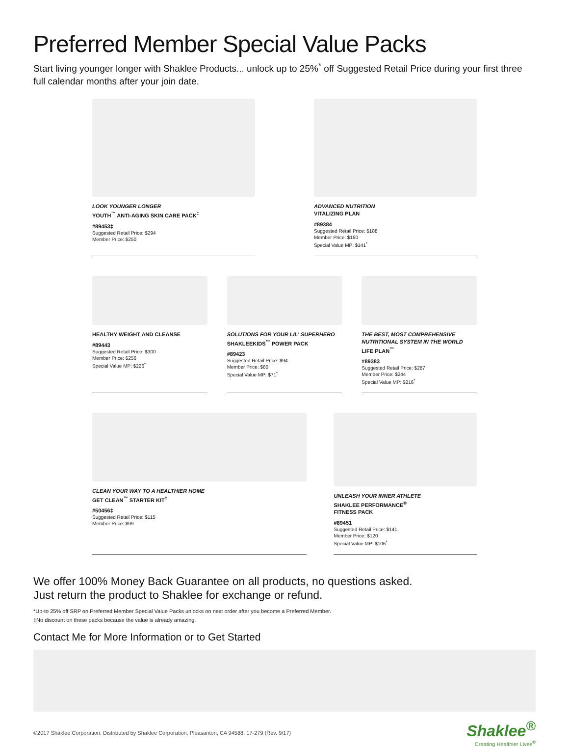Preferred Member Special Value Packs
Start living younger longer with Shaklee Products... unlock up to 25%<sup>*</sup> off Suggested Retail Price during your first three full calendar months after your join date.
LOOK YOUNGER LONGER
YOUTH<sup>™</sup> ANTI-AGING SKIN CARE PACK<sup>‡</sup>
#89453‡
Suggested Retail Price: $294
Member Price: $250
ADVANCED NUTRITION
VITALIZING PLAN
#89384
Suggested Retail Price: $188
Member Price: $160
Special Value MP: $141<sup>*</sup>
HEALTHY WEIGHT AND CLEANSE
#89443
Suggested Retail Price: $300
Member Price: $256
Special Value MP: $226<sup>*</sup>
SOLUTIONS FOR YOUR LIL' SUPERHERO
SHAKLEEKIDS<sup>™</sup> POWER PACK
#89423
Suggested Retail Price: $94
Member Price: $80
Special Value MP: $71<sup>*</sup>
THE BEST, MOST COMPREHENSIVE NUTRITIONAL SYSTEM IN THE WORLD
LIFE PLAN<sup>™</sup>
#89383
Suggested Retail Price: $287
Member Price: $244
Special Value MP: $216<sup>*</sup>
CLEAN YOUR WAY TO A HEALTHIER HOME
GET CLEAN<sup>™</sup> STARTER KIT<sup>‡</sup>
#50456‡
Suggested Retail Price: $115
Member Price: $99
UNLEASH YOUR INNER ATHLETE
SHAKLEE PERFORMANCE<sup>®</sup>
FITNESS PACK
#89451
Suggested Retail Price: $141
Member Price: $120
Special Value MP: $106<sup>*</sup>
We offer 100% Money Back Guarantee on all products, no questions asked.
Just return the product to Shaklee for exchange or refund.
*Up-to 25% off SRP on Preferred Member Special Value Packs unlocks on next order after you become a Preferred Member.
‡No discount on these packs because the value is already amazing.
Contact Me for More Information or to Get Started
©2017 Shaklee Corporation. Distributed by Shaklee Corporation, Pleasanton, CA 94588. 17-279 (Rev. 9/17)
Shaklee<sup>®</sup>
Creating Healthier Lives<sup>®</sup>